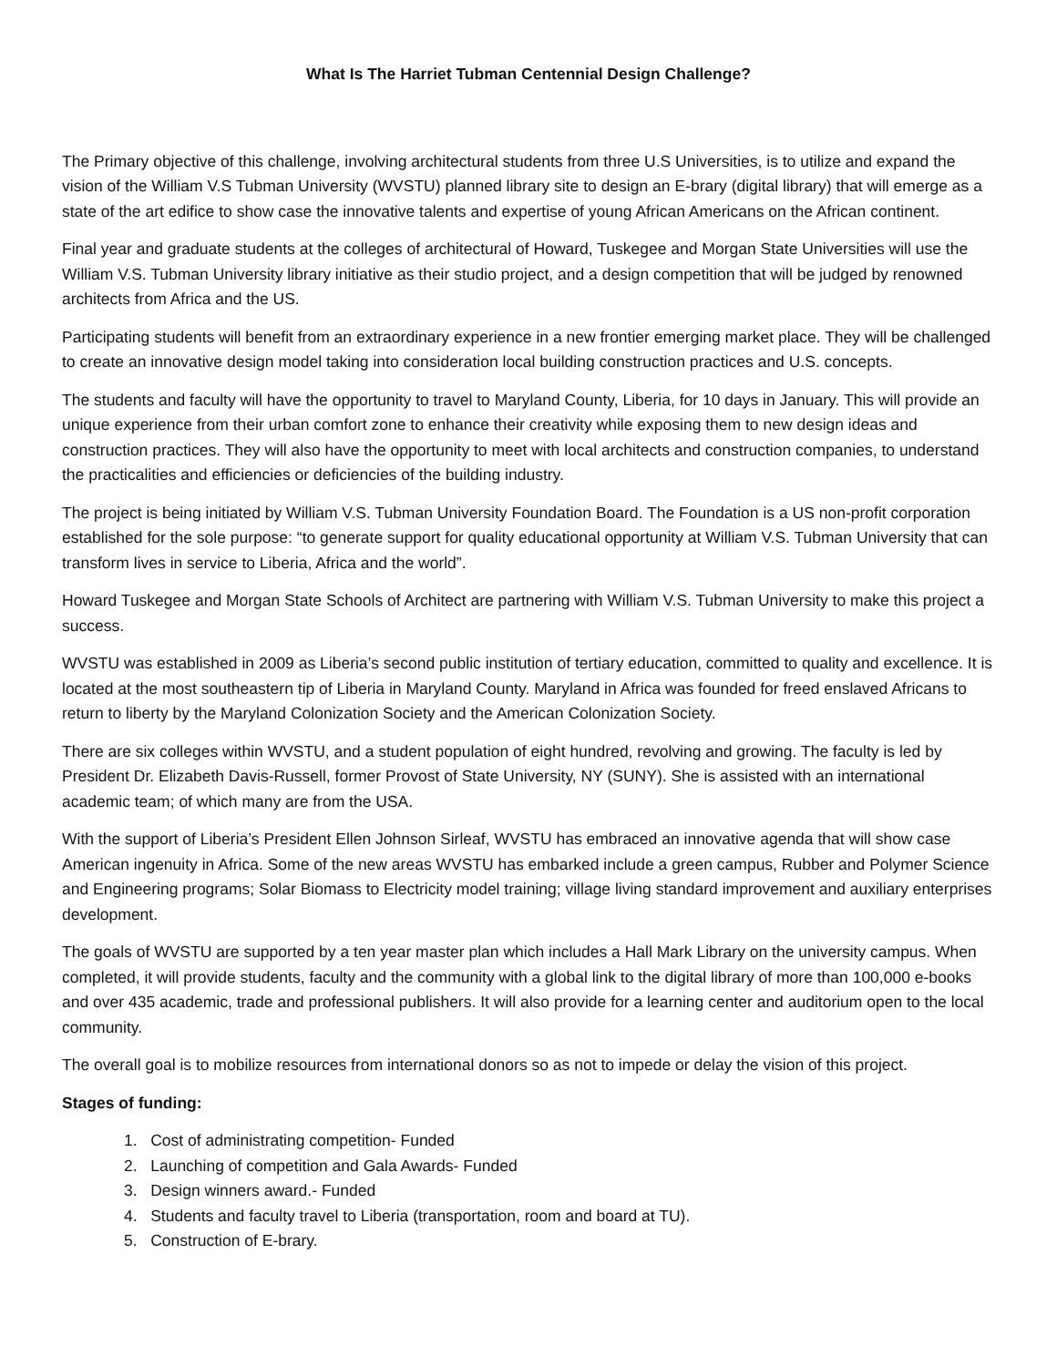What Is The Harriet Tubman Centennial Design Challenge?
The Primary objective of this challenge, involving architectural students from three U.S Universities, is to utilize and expand the vision of the William V.S Tubman University (WVSTU) planned library site to design an E-brary (digital library) that will emerge as a state of the art edifice to show case the innovative talents and expertise of young African Americans on the African continent.
Final year and graduate students at the colleges of architectural of Howard, Tuskegee and Morgan State Universities will use the William V.S. Tubman University library initiative as their studio project, and a design competition that will be judged by renowned architects from Africa and the US.
Participating students will benefit from an extraordinary experience in a new frontier emerging market place. They will be challenged to create an innovative design model taking into consideration local building construction practices and U.S. concepts.
The students and faculty will have the opportunity to travel to Maryland County, Liberia, for 10 days in January. This will provide an unique experience from their urban comfort zone to enhance their creativity while exposing them to new design ideas and construction practices. They will also have the opportunity to meet with local architects and construction companies, to understand the practicalities and efficiencies or deficiencies of the building industry.
The project is being initiated by William V.S. Tubman University Foundation Board. The Foundation is a US non-profit corporation established for the sole purpose: “to generate support for quality educational opportunity at William V.S. Tubman University that can transform lives in service to Liberia, Africa and the world”.
Howard Tuskegee and Morgan State Schools of Architect are partnering with William V.S. Tubman University to make this project a success.
WVSTU was established in 2009 as Liberia’s second public institution of tertiary education, committed to quality and excellence. It is located at the most southeastern tip of Liberia in Maryland County. Maryland in Africa was founded for freed enslaved Africans to return to liberty by the Maryland Colonization Society and the American Colonization Society.
There are six colleges within WVSTU, and a student population of eight hundred, revolving and growing. The faculty is led by President Dr. Elizabeth Davis-Russell, former Provost of State University, NY (SUNY). She is assisted with an international academic team; of which many are from the USA.
With the support of Liberia’s President Ellen Johnson Sirleaf, WVSTU has embraced an innovative agenda that will show case American ingenuity in Africa. Some of the new areas WVSTU has embarked include a green campus, Rubber and Polymer Science and Engineering programs; Solar Biomass to Electricity model training; village living standard improvement and auxiliary enterprises development.
The goals of WVSTU are supported by a ten year master plan which includes a Hall Mark Library on the university campus. When completed, it will provide students, faculty and the community with a global link to the digital library of more than 100,000 e-books and over 435 academic, trade and professional publishers. It will also provide for a learning center and auditorium open to the local community.
The overall goal is to mobilize resources from international donors so as not to impede or delay the vision of this project.
Stages of funding:
1. Cost of administrating competition- Funded
2. Launching of competition and Gala Awards- Funded
3. Design winners award.- Funded
4. Students and faculty travel to Liberia (transportation, room and board at TU).
5. Construction of E-brary.